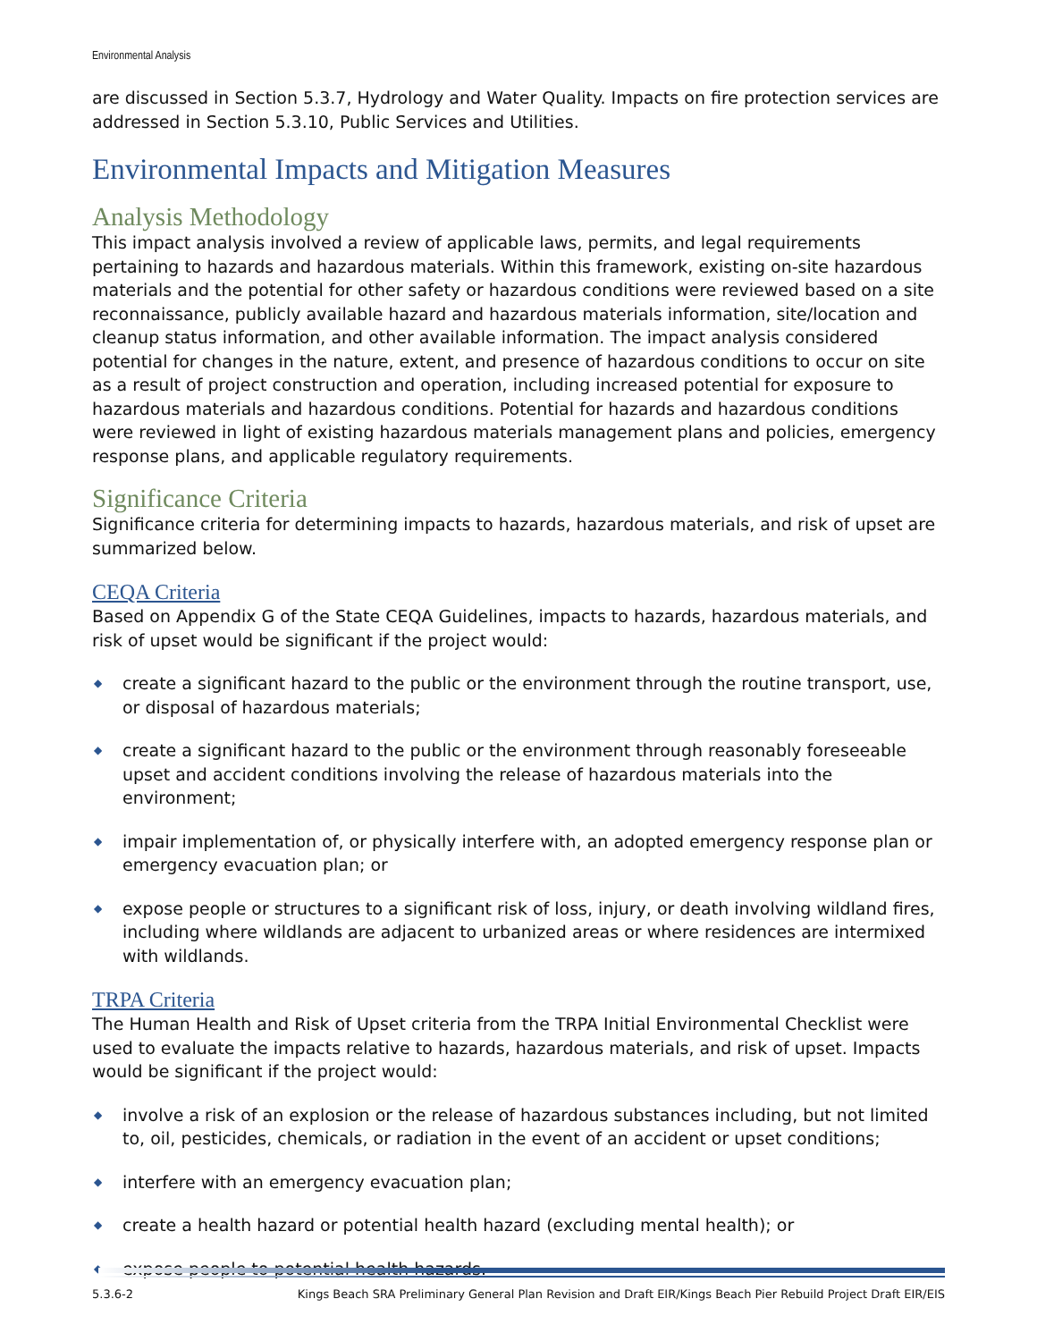Environmental Analysis
are discussed in Section 5.3.7, Hydrology and Water Quality. Impacts on fire protection services are addressed in Section 5.3.10, Public Services and Utilities.
Environmental Impacts and Mitigation Measures
Analysis Methodology
This impact analysis involved a review of applicable laws, permits, and legal requirements pertaining to hazards and hazardous materials. Within this framework, existing on-site hazardous materials and the potential for other safety or hazardous conditions were reviewed based on a site reconnaissance, publicly available hazard and hazardous materials information, site/location and cleanup status information, and other available information. The impact analysis considered potential for changes in the nature, extent, and presence of hazardous conditions to occur on site as a result of project construction and operation, including increased potential for exposure to hazardous materials and hazardous conditions. Potential for hazards and hazardous conditions were reviewed in light of existing hazardous materials management plans and policies, emergency response plans, and applicable regulatory requirements.
Significance Criteria
Significance criteria for determining impacts to hazards, hazardous materials, and risk of upset are summarized below.
CEQA Criteria
Based on Appendix G of the State CEQA Guidelines, impacts to hazards, hazardous materials, and risk of upset would be significant if the project would:
◆ create a significant hazard to the public or the environment through the routine transport, use, or disposal of hazardous materials;
◆ create a significant hazard to the public or the environment through reasonably foreseeable upset and accident conditions involving the release of hazardous materials into the environment;
◆ impair implementation of, or physically interfere with, an adopted emergency response plan or emergency evacuation plan; or
◆ expose people or structures to a significant risk of loss, injury, or death involving wildland fires, including where wildlands are adjacent to urbanized areas or where residences are intermixed with wildlands.
TRPA Criteria
The Human Health and Risk of Upset criteria from the TRPA Initial Environmental Checklist were used to evaluate the impacts relative to hazards, hazardous materials, and risk of upset. Impacts would be significant if the project would:
◆ involve a risk of an explosion or the release of hazardous substances including, but not limited to, oil, pesticides, chemicals, or radiation in the event of an accident or upset conditions;
◆ interfere with an emergency evacuation plan;
◆ create a health hazard or potential health hazard (excluding mental health); or
◆ expose people to potential health hazards.
5.3.6-2 Kings Beach SRA Preliminary General Plan Revision and Draft EIR/Kings Beach Pier Rebuild Project Draft EIR/EIS